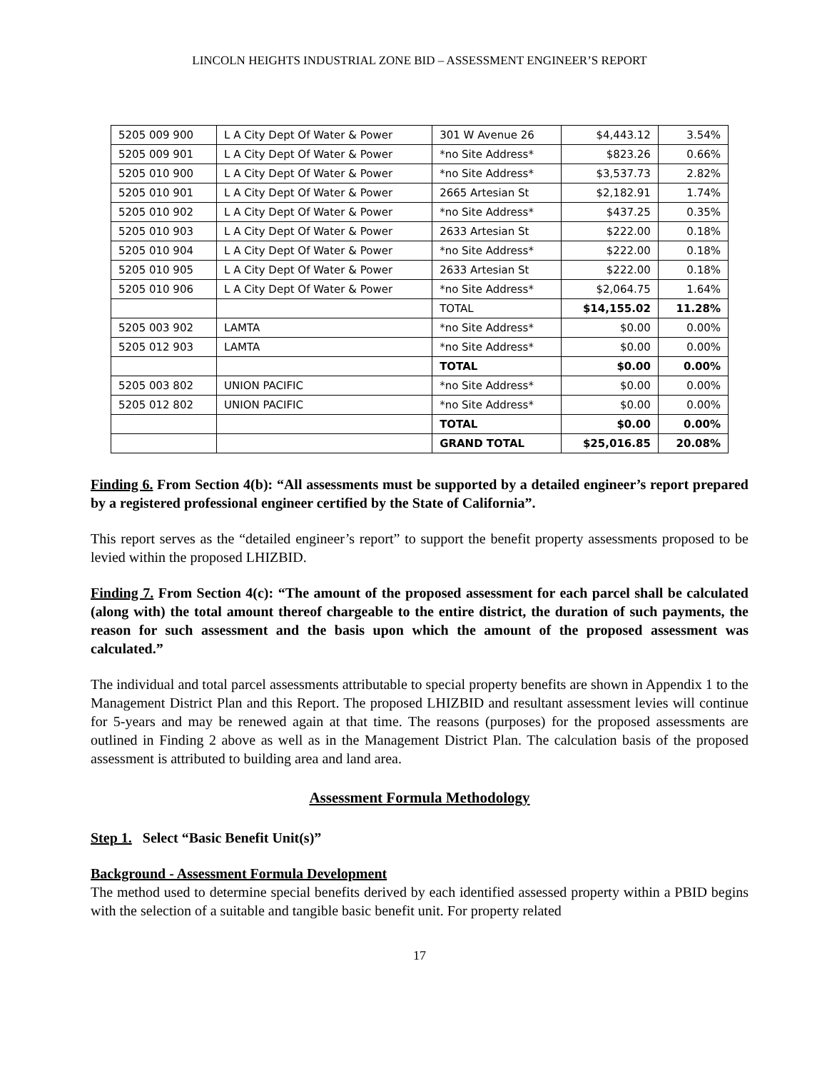LINCOLN HEIGHTS INDUSTRIAL ZONE BID – ASSESSMENT ENGINEER’S REPORT
| 5205 009 900 | L A City Dept Of Water & Power | 301 W Avenue 26 | $4,443.12 | 3.54% |
| 5205 009 901 | L A City Dept Of Water & Power | *no Site Address* | $823.26 | 0.66% |
| 5205 010 900 | L A City Dept Of Water & Power | *no Site Address* | $3,537.73 | 2.82% |
| 5205 010 901 | L A City Dept Of Water & Power | 2665 Artesian St | $2,182.91 | 1.74% |
| 5205 010 902 | L A City Dept Of Water & Power | *no Site Address* | $437.25 | 0.35% |
| 5205 010 903 | L A City Dept Of Water & Power | 2633 Artesian St | $222.00 | 0.18% |
| 5205 010 904 | L A City Dept Of Water & Power | *no Site Address* | $222.00 | 0.18% |
| 5205 010 905 | L A City Dept Of Water & Power | 2633 Artesian St | $222.00 | 0.18% |
| 5205 010 906 | L A City Dept Of Water & Power | *no Site Address* | $2,064.75 | 1.64% |
| | | TOTAL | $14,155.02 | 11.28% |
| 5205 003 902 | LAMTA | *no Site Address* | $0.00 | 0.00% |
| 5205 012 903 | LAMTA | *no Site Address* | $0.00 | 0.00% |
| | | TOTAL | $0.00 | 0.00% |
| 5205 003 802 | UNION PACIFIC | *no Site Address* | $0.00 | 0.00% |
| 5205 012 802 | UNION PACIFIC | *no Site Address* | $0.00 | 0.00% |
| | | TOTAL | $0.00 | 0.00% |
| | | GRAND TOTAL | $25,016.85 | 20.08% |
Finding 6. From Section 4(b): “All assessments must be supported by a detailed engineer’s report prepared by a registered professional engineer certified by the State of California”.
This report serves as the “detailed engineer’s report” to support the benefit property assessments proposed to be levied within the proposed LHIZBID.
Finding 7. From Section 4(c): “The amount of the proposed assessment for each parcel shall be calculated (along with) the total amount thereof chargeable to the entire district, the duration of such payments, the reason for such assessment and the basis upon which the amount of the proposed assessment was calculated.”
The individual and total parcel assessments attributable to special property benefits are shown in Appendix 1 to the Management District Plan and this Report. The proposed LHIZBID and resultant assessment levies will continue for 5-years and may be renewed again at that time. The reasons (purposes) for the proposed assessments are outlined in Finding 2 above as well as in the Management District Plan. The calculation basis of the proposed assessment is attributed to building area and land area.
Assessment Formula Methodology
Step 1. Select “Basic Benefit Unit(s)”
Background - Assessment Formula Development
The method used to determine special benefits derived by each identified assessed property within a PBID begins with the selection of a suitable and tangible basic benefit unit. For property related
17